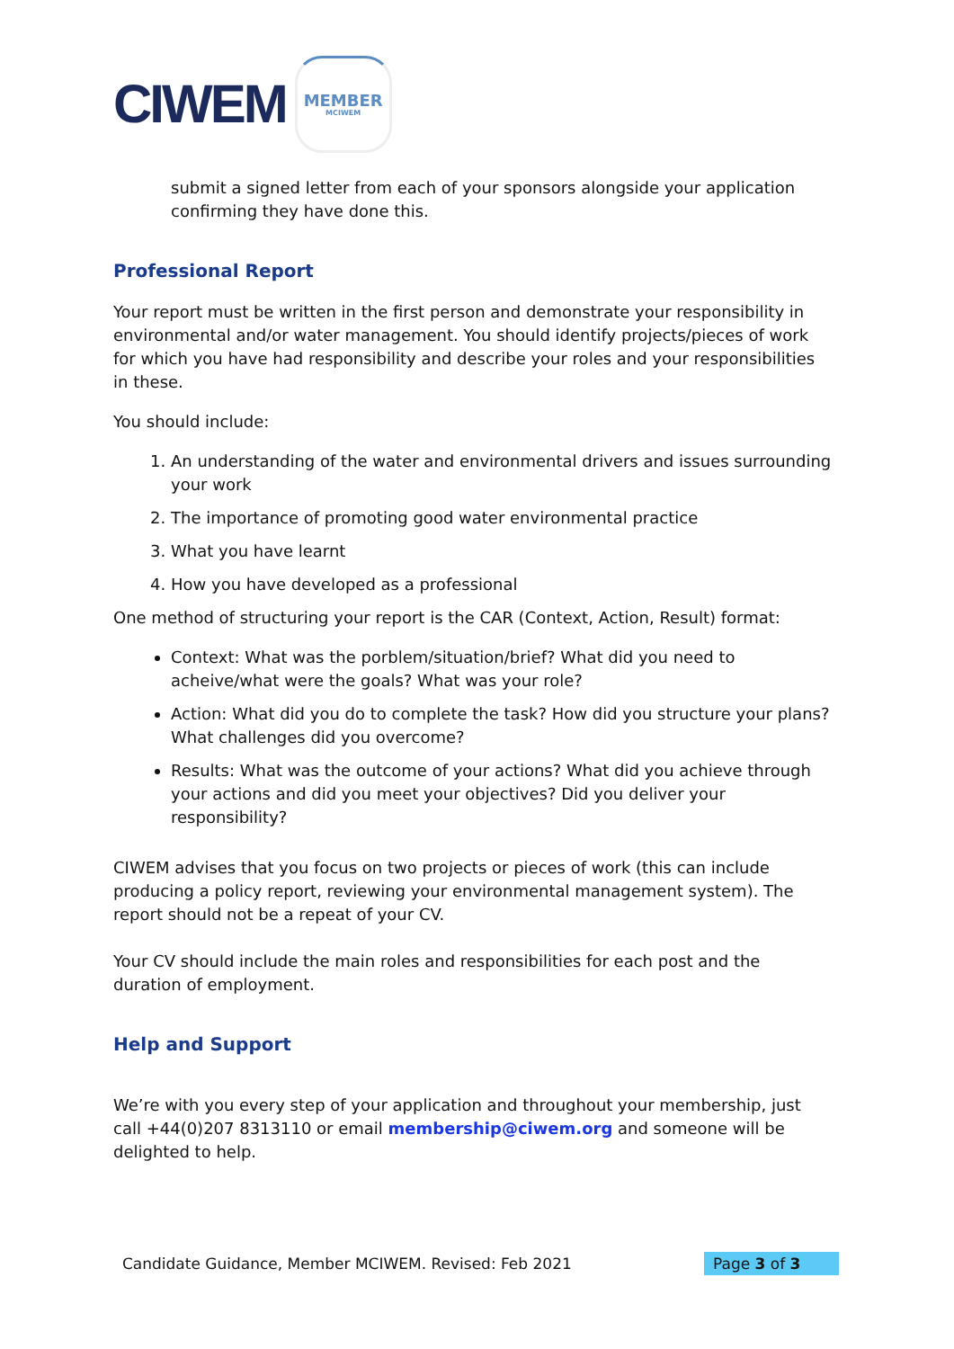CIWEM
MEMBER
MCIWEM
submit a signed letter from each of your sponsors alongside your application confirming they have done this.
Professional Report
Your report must be written in the first person and demonstrate your responsibility in environmental and/or water management. You should identify projects/pieces of work for which you have had responsibility and describe your roles and your responsibilities in these.
You should include:
1. An understanding of the water and environmental drivers and issues surrounding your work
2. The importance of promoting good water environmental practice
3. What you have learnt
4. How you have developed as a professional
One method of structuring your report is the CAR (Context, Action, Result) format:
Context: What was the porblem/situation/brief? What did you need to acheive/what were the goals? What was your role?
Action: What did you do to complete the task? How did you structure your plans? What challenges did you overcome?
Results: What was the outcome of your actions? What did you achieve through your actions and did you meet your objectives? Did you deliver your responsibility?
CIWEM advises that you focus on two projects or pieces of work (this can include producing a policy report, reviewing your environmental management system). The report should not be a repeat of your CV.
Your CV should include the main roles and responsibilities for each post and the duration of employment.
Help and Support
We’re with you every step of your application and throughout your membership, just call +44(0)207 8313110 or email membership@ciwem.org and someone will be delighted to help.
Candidate Guidance, Member MCIWEM. Revised: Feb 2021 Page 3 of 3